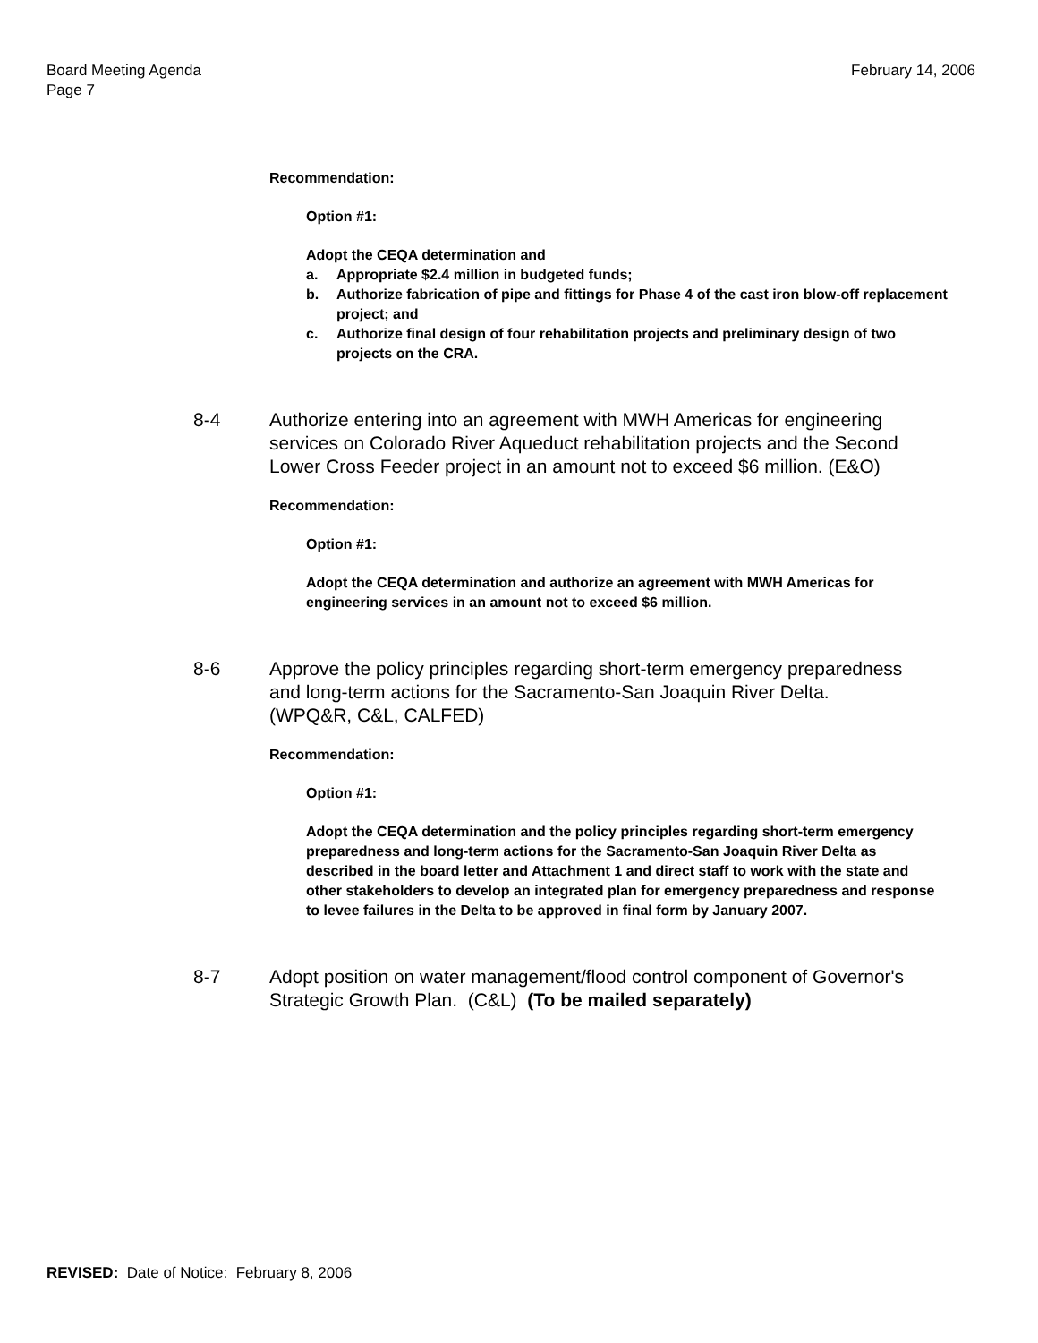Board Meeting Agenda
Page 7
February 14, 2006
Recommendation:
Option #1:
Adopt the CEQA determination and
a. Appropriate $2.4 million in budgeted funds;
b. Authorize fabrication of pipe and fittings for Phase 4 of the cast iron blow-off replacement project; and
c. Authorize final design of four rehabilitation projects and preliminary design of two projects on the CRA.
8-4 Authorize entering into an agreement with MWH Americas for engineering services on Colorado River Aqueduct rehabilitation projects and the Second Lower Cross Feeder project in an amount not to exceed $6 million. (E&O)
Recommendation:
Option #1:
Adopt the CEQA determination and authorize an agreement with MWH Americas for engineering services in an amount not to exceed $6 million.
8-6 Approve the policy principles regarding short-term emergency preparedness and long-term actions for the Sacramento-San Joaquin River Delta. (WPQ&R, C&L, CALFED)
Recommendation:
Option #1:
Adopt the CEQA determination and the policy principles regarding short-term emergency preparedness and long-term actions for the Sacramento-San Joaquin River Delta as described in the board letter and Attachment 1 and direct staff to work with the state and other stakeholders to develop an integrated plan for emergency preparedness and response to levee failures in the Delta to be approved in final form by January 2007.
8-7 Adopt position on water management/flood control component of Governor's Strategic Growth Plan. (C&L) (To be mailed separately)
REVISED: Date of Notice: February 8, 2006